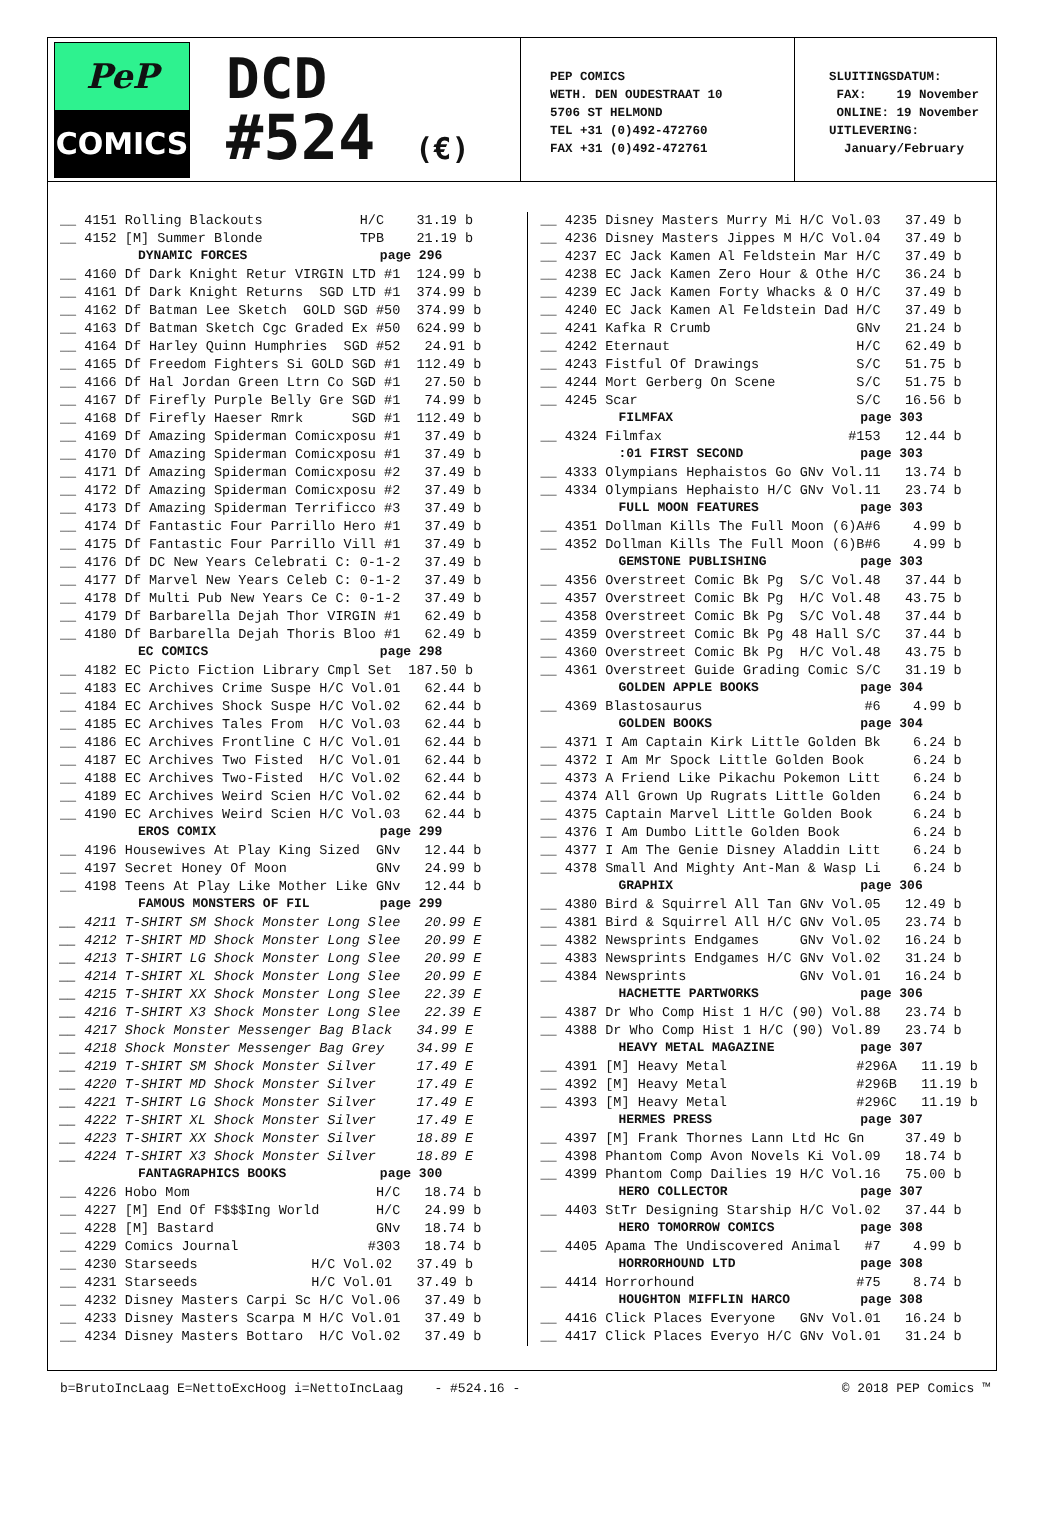PeP
COMICS
DCD
#524 (€)
PEP COMICS WETH. DEN OUDESTRAAT 10 5706 ST HELMOND TEL +31 (0)492-472760 FAX +31 (0)492-472761
SLUITINGSDATUM: FAX: 19 November ONLINE: 19 November UITLEVERING: January/February
| __ 4151 Rolling Blackouts H/C 31.19 b |
| __ 4152 [M] Summer Blonde TPB 21.19 b |
| DYNAMIC FORCES page 296 |
| __ 4160 Df Dark Knight Retur VIRGIN LTD #1 124.99 b |
| __ 4161 Df Dark Knight Returns SGD LTD #1 374.99 b |
| __ 4162 Df Batman Lee Sketch GOLD SGD #50 374.99 b |
| __ 4163 Df Batman Sketch Cgc Graded Ex #50 624.99 b |
| __ 4164 Df Harley Quinn Humphries SGD #52 24.91 b |
| __ 4165 Df Freedom Fighters Si GOLD SGD #1 112.49 b |
| __ 4166 Df Hal Jordan Green Ltrn Co SGD #1 27.50 b |
| __ 4167 Df Firefly Purple Belly Gre SGD #1 74.99 b |
| __ 4168 Df Firefly Haeser Rmrk SGD #1 112.49 b |
| __ 4169 Df Amazing Spiderman Comicxposu #1 37.49 b |
| __ 4170 Df Amazing Spiderman Comicxposu #1 37.49 b |
| __ 4171 Df Amazing Spiderman Comicxposu #2 37.49 b |
| __ 4172 Df Amazing Spiderman Comicxposu #2 37.49 b |
| __ 4173 Df Amazing Spiderman Terrificco #3 37.49 b |
| __ 4174 Df Fantastic Four Parrillo Hero #1 37.49 b |
| __ 4175 Df Fantastic Four Parrillo Vill #1 37.49 b |
| __ 4176 Df DC New Years Celebrati C: 0-1-2 37.49 b |
| __ 4177 Df Marvel New Years Celeb C: 0-1-2 37.49 b |
| __ 4178 Df Multi Pub New Years Ce C: 0-1-2 37.49 b |
| __ 4179 Df Barbarella Dejah Thor VIRGIN #1 62.49 b |
| __ 4180 Df Barbarella Dejah Thoris Bloo #1 62.49 b |
| EC COMICS page 298 |
| __ 4182 EC Picto Fiction Library Cmpl Set 187.50 b |
| __ 4183 EC Archives Crime Suspe H/C Vol.01 62.44 b |
| __ 4184 EC Archives Shock Suspe H/C Vol.02 62.44 b |
| __ 4185 EC Archives Tales From H/C Vol.03 62.44 b |
| __ 4186 EC Archives Frontline C H/C Vol.01 62.44 b |
| __ 4187 EC Archives Two Fisted H/C Vol.01 62.44 b |
| __ 4188 EC Archives Two-Fisted H/C Vol.02 62.44 b |
| __ 4189 EC Archives Weird Scien H/C Vol.02 62.44 b |
| __ 4190 EC Archives Weird Scien H/C Vol.03 62.44 b |
| EROS COMIX page 299 |
| __ 4196 Housewives At Play King Sized GNv 12.44 b |
| __ 4197 Secret Honey Of Moon GNv 24.99 b |
| __ 4198 Teens At Play Like Mother Like GNv 12.44 b |
| FAMOUS MONSTERS OF FIL page 299 |
| __ 4211 T-SHIRT SM Shock Monster Long Slee 20.99 E |
| __ 4212 T-SHIRT MD Shock Monster Long Slee 20.99 E |
| __ 4213 T-SHIRT LG Shock Monster Long Slee 20.99 E |
| __ 4214 T-SHIRT XL Shock Monster Long Slee 20.99 E |
| __ 4215 T-SHIRT XX Shock Monster Long Slee 22.39 E |
| __ 4216 T-SHIRT X3 Shock Monster Long Slee 22.39 E |
| __ 4217 Shock Monster Messenger Bag Black 34.99 E |
| __ 4218 Shock Monster Messenger Bag Grey 34.99 E |
| __ 4219 T-SHIRT SM Shock Monster Silver 17.49 E |
| __ 4220 T-SHIRT MD Shock Monster Silver 17.49 E |
| __ 4221 T-SHIRT LG Shock Monster Silver 17.49 E |
| __ 4222 T-SHIRT XL Shock Monster Silver 17.49 E |
| __ 4223 T-SHIRT XX Shock Monster Silver 18.89 E |
| __ 4224 T-SHIRT X3 Shock Monster Silver 18.89 E |
| FANTAGRAPHICS BOOKS page 300 |
| __ 4226 Hobo Mom H/C 18.74 b |
| __ 4227 [M] End Of F$$$Ing World H/C 24.99 b |
| __ 4228 [M] Bastard GNv 18.74 b |
| __ 4229 Comics Journal #303 18.74 b |
| __ 4230 Starseeds H/C Vol.02 37.49 b |
| __ 4231 Starseeds H/C Vol.01 37.49 b |
| __ 4232 Disney Masters Carpi Sc H/C Vol.06 37.49 b |
| __ 4233 Disney Masters Scarpa M H/C Vol.01 37.49 b |
| __ 4234 Disney Masters Bottaro H/C Vol.02 37.49 b |
| __ 4235 Disney Masters Murry Mi H/C Vol.03 37.49 b |
| __ 4236 Disney Masters Jippes M H/C Vol.04 37.49 b |
| __ 4237 EC Jack Kamen Al Feldstein Mar H/C 37.49 b |
| __ 4238 EC Jack Kamen Zero Hour & Othe H/C 36.24 b |
| __ 4239 EC Jack Kamen Forty Whacks & O H/C 37.49 b |
| __ 4240 EC Jack Kamen Al Feldstein Dad H/C 37.49 b |
| __ 4241 Kafka R Crumb GNv 21.24 b |
| __ 4242 Eternaut H/C 62.49 b |
| __ 4243 Fistful Of Drawings S/C 51.75 b |
| __ 4244 Mort Gerberg On Scene S/C 51.75 b |
| __ 4245 Scar S/C 16.56 b |
| FILMFAX page 303 |
| __ 4324 Filmfax #153 12.44 b |
| :01 FIRST SECOND page 303 |
| __ 4333 Olympians Hephaistos Go GNv Vol.11 13.74 b |
| __ 4334 Olympians Hephaisto H/C GNv Vol.11 23.74 b |
| FULL MOON FEATURES page 303 |
| __ 4351 Dollman Kills The Full Moon (6)A#6 4.99 b |
| __ 4352 Dollman Kills The Full Moon (6)B#6 4.99 b |
| GEMSTONE PUBLISHING page 303 |
| __ 4356 Overstreet Comic Bk Pg S/C Vol.48 37.44 b |
| __ 4357 Overstreet Comic Bk Pg H/C Vol.48 43.75 b |
| __ 4358 Overstreet Comic Bk Pg S/C Vol.48 37.44 b |
| __ 4359 Overstreet Comic Bk Pg 48 Hall S/C 37.44 b |
| __ 4360 Overstreet Comic Bk Pg H/C Vol.48 43.75 b |
| __ 4361 Overstreet Guide Grading Comic S/C 31.19 b |
| GOLDEN APPLE BOOKS page 304 |
| __ 4369 Blastosaurus #6 4.99 b |
| GOLDEN BOOKS page 304 |
| __ 4371 I Am Captain Kirk Little Golden Bk 6.24 b |
| __ 4372 I Am Mr Spock Little Golden Book 6.24 b |
| __ 4373 A Friend Like Pikachu Pokemon Litt 6.24 b |
| __ 4374 All Grown Up Rugrats Little Golden 6.24 b |
| __ 4375 Captain Marvel Little Golden Book 6.24 b |
| __ 4376 I Am Dumbo Little Golden Book 6.24 b |
| __ 4377 I Am The Genie Disney Aladdin Litt 6.24 b |
| __ 4378 Small And Mighty Ant-Man & Wasp Li 6.24 b |
| GRAPHIX page 306 |
| __ 4380 Bird & Squirrel All Tan GNv Vol.05 12.49 b |
| __ 4381 Bird & Squirrel All H/C GNv Vol.05 23.74 b |
| __ 4382 Newsprints Endgames GNv Vol.02 16.24 b |
| __ 4383 Newsprints Endgames H/C GNv Vol.02 31.24 b |
| __ 4384 Newsprints GNv Vol.01 16.24 b |
| HACHETTE PARTWORKS page 306 |
| __ 4387 Dr Who Comp Hist 1 H/C (90) Vol.88 23.74 b |
| __ 4388 Dr Who Comp Hist 1 H/C (90) Vol.89 23.74 b |
| HEAVY METAL MAGAZINE page 307 |
| __ 4391 [M] Heavy Metal #296A 11.19 b |
| __ 4392 [M] Heavy Metal #296B 11.19 b |
| __ 4393 [M] Heavy Metal #296C 11.19 b |
| HERMES PRESS page 307 |
| __ 4397 [M] Frank Thornes Lann Ltd Hc Gn 37.49 b |
| __ 4398 Phantom Comp Avon Novels Ki Vol.09 18.74 b |
| __ 4399 Phantom Comp Dailies 19 H/C Vol.16 75.00 b |
| HERO COLLECTOR page 307 |
| __ 4403 StTr Designing Starship H/C Vol.02 37.44 b |
| HERO TOMORROW COMICS page 308 |
| __ 4405 Apama The Undiscovered Animal #7 4.99 b |
| HORRORHOUND LTD page 308 |
| __ 4414 Horrorhound #75 8.74 b |
| HOUGHTON MIFFLIN HARCO page 308 |
| __ 4416 Click Places Everyone GNv Vol.01 16.24 b |
| __ 4417 Click Places Everyo H/C GNv Vol.01 31.24 b |
b=BrutoIncLaag E=NettoExcHoog i=NettoIncLaag - #524.16 - © 2018 PEP Comics ™